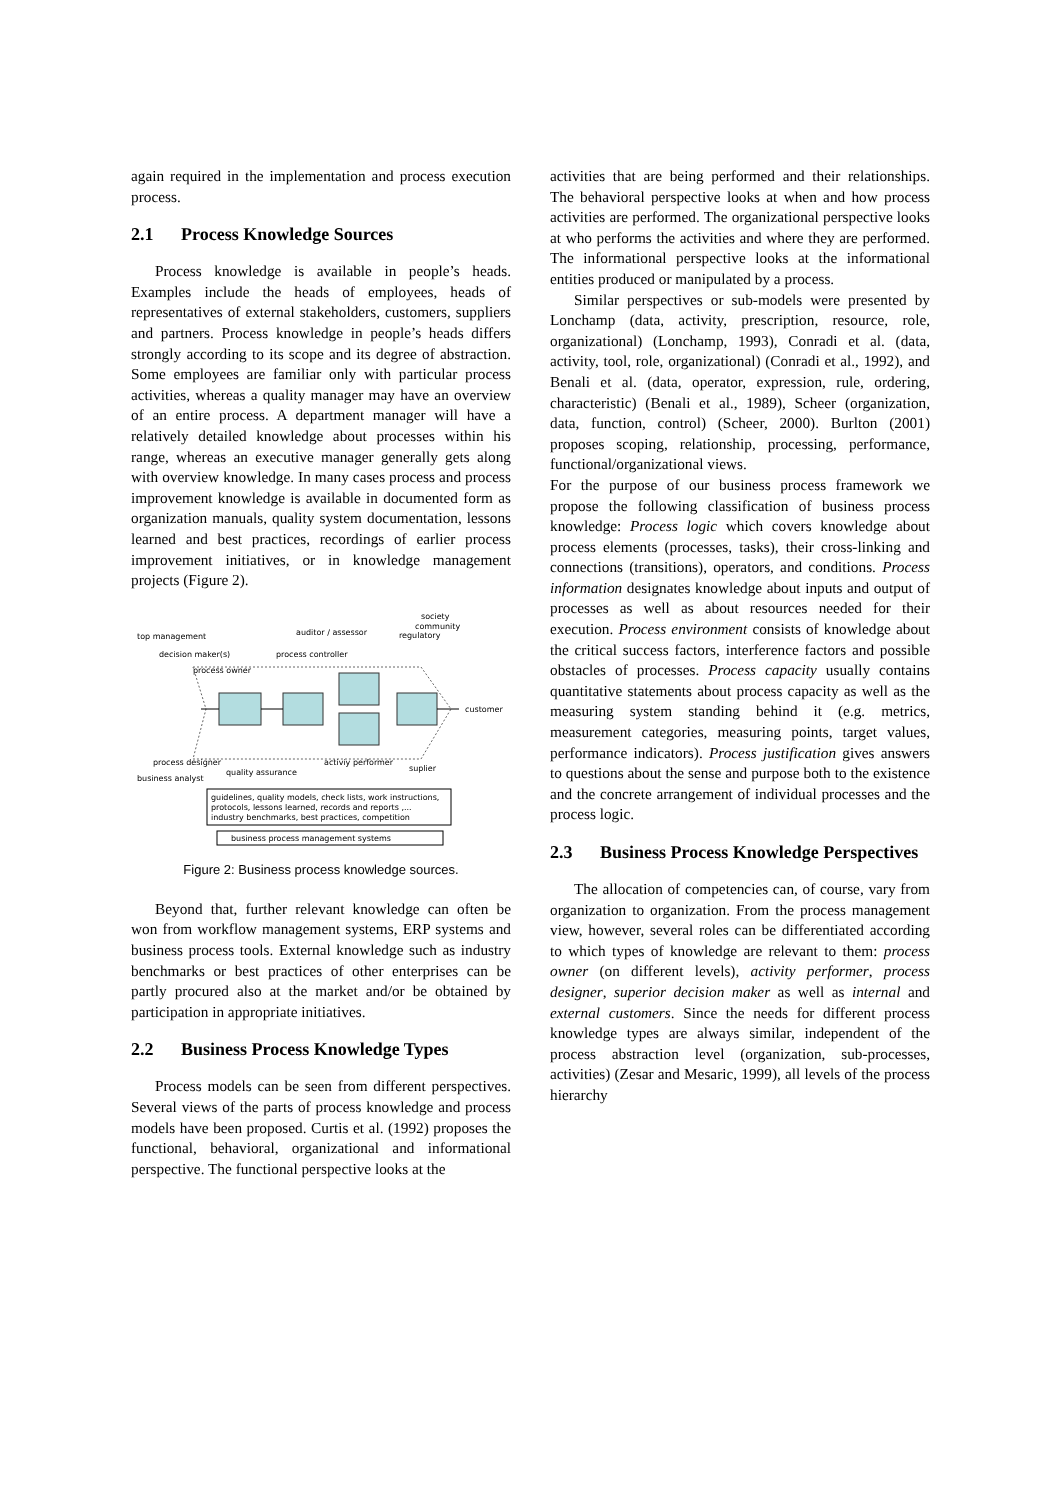again required in the implementation and process execution process.
2.1 Process Knowledge Sources
Process knowledge is available in people’s heads. Examples include the heads of employees, heads of representatives of external stakeholders, customers, suppliers and partners. Process knowledge in people’s heads differs strongly according to its scope and its degree of abstraction. Some employees are familiar only with particular process activities, whereas a quality manager may have an overview of an entire process. A department manager will have a relatively detailed knowledge about processes within his range, whereas an executive manager generally gets along with overview knowledge. In many cases process and process improvement knowledge is available in documented form as organization manuals, quality system documentation, lessons learned and best practices, recordings of earlier process improvement initiatives, or in knowledge management projects (Figure 2).
society
community
regulatory
auditor / assessor
top management
decision maker(s)
process controller
process owner
customer
process designer
activiy performer
quality assurance
suplier
business analyst
guidelines, quality models, check lists, work instructions,
protocols, lessons learned, records and reports ,...
industry benchmarks, best practices, competition
business process management systems
Figure 2: Business process knowledge sources.
Beyond that, further relevant knowledge can often be won from workflow management systems, ERP systems and business process tools. External knowledge such as industry benchmarks or best practices of other enterprises can be partly procured also at the market and/or be obtained by participation in appropriate initiatives.
2.2 Business Process Knowledge Types
Process models can be seen from different perspectives. Several views of the parts of process knowledge and process models have been proposed. Curtis et al. (1992) proposes the functional, behavioral, organizational and informational perspective. The functional perspective looks at the
activities that are being performed and their relationships. The behavioral perspective looks at when and how process activities are performed. The organizational perspective looks at who performs the activities and where they are performed. The informational perspective looks at the informational entities produced or manipulated by a process.
Similar perspectives or sub-models were presented by Lonchamp (data, activity, prescription, resource, role, organizational) (Lonchamp, 1993), Conradi et al. (data, activity, tool, role, organizational) (Conradi et al., 1992), and Benali et al. (data, operator, expression, rule, ordering, characteristic) (Benali et al., 1989), Scheer (organization, data, function, control) (Scheer, 2000). Burlton (2001) proposes scoping, relationship, processing, performance, functional/organizational views.
For the purpose of our business process framework we propose the following classification of business process knowledge: Process logic which covers knowledge about process elements (processes, tasks), their cross-linking and connections (transitions), operators, and conditions. Process information designates knowledge about inputs and output of processes as well as about resources needed for their execution. Process environment consists of knowledge about the critical success factors, interference factors and possible obstacles of processes. Process capacity usually contains quantitative statements about process capacity as well as the measuring system standing behind it (e.g. metrics, measurement categories, measuring points, target values, performance indicators). Process justification gives answers to questions about the sense and purpose both to the existence and the concrete arrangement of individual processes and the process logic.
2.3 Business Process Knowledge Perspectives
The allocation of competencies can, of course, vary from organization to organization. From the process management view, however, several roles can be differentiated according to which types of knowledge are relevant to them: process owner (on different levels), activity performer, process designer, superior decision maker as well as internal and external customers. Since the needs for different process knowledge types are always similar, independent of the process abstraction level (organization, sub-processes, activities) (Zesar and Mesaric, 1999), all levels of the process hierarchy